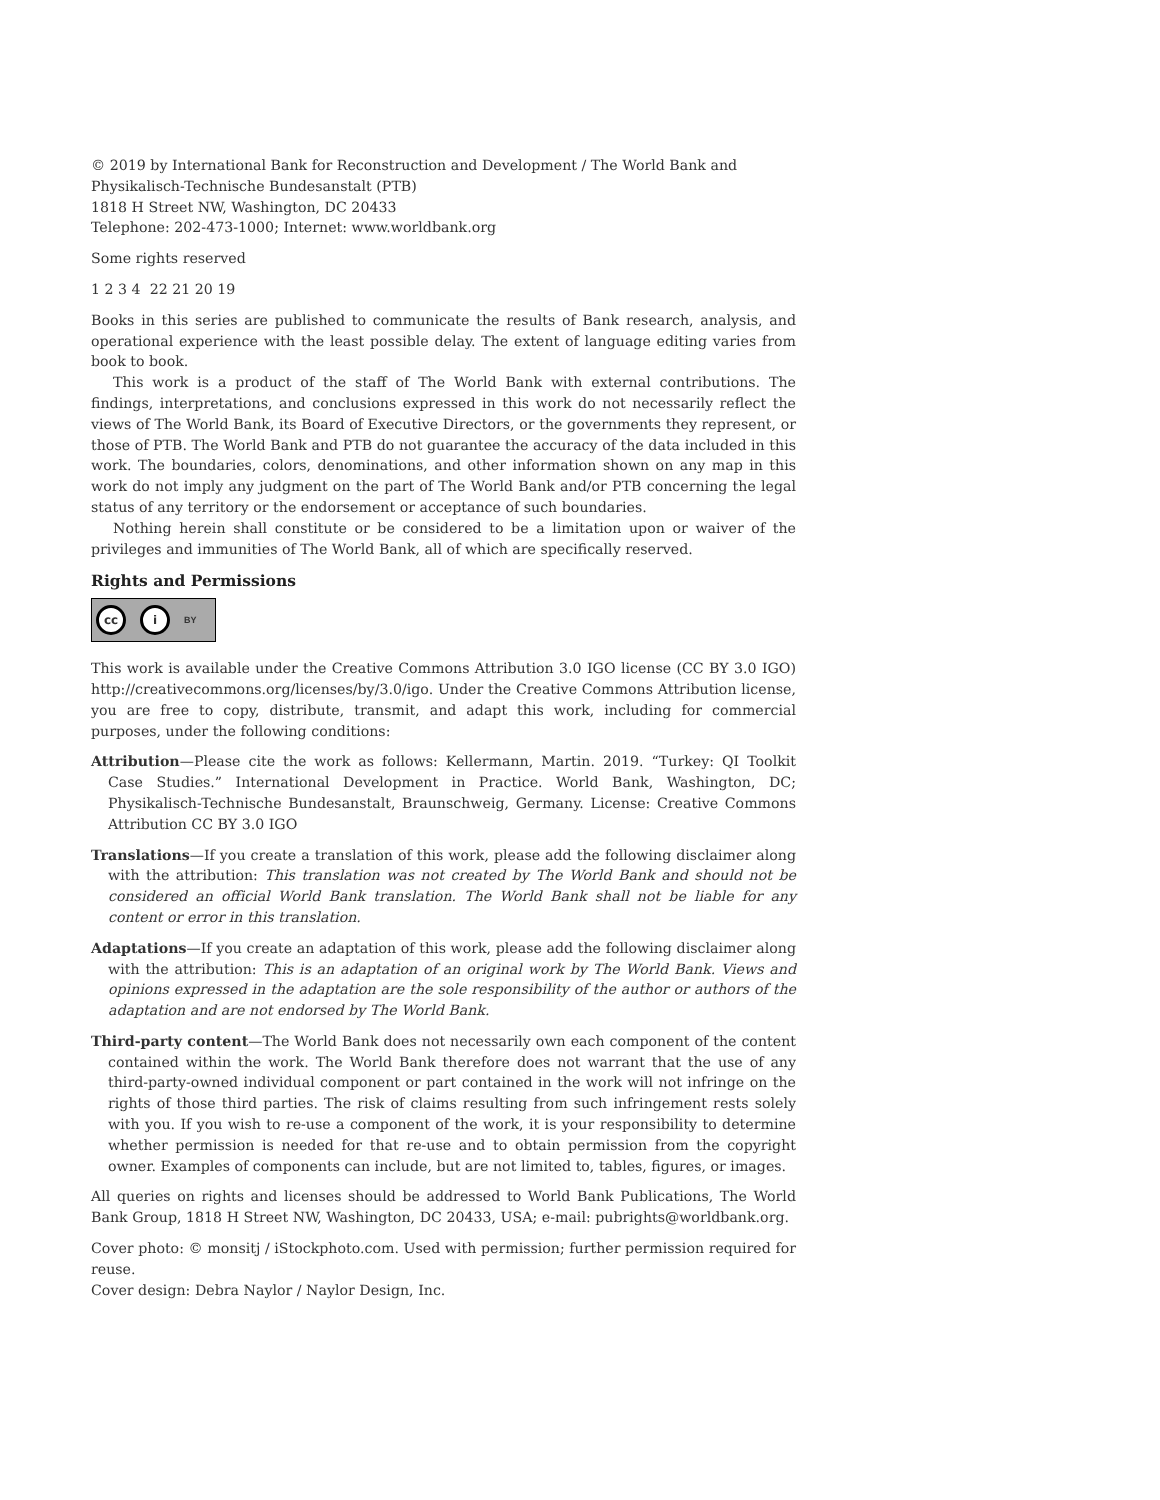© 2019 by International Bank for Reconstruction and Development / The World Bank and
Physikalisch-Technische Bundesanstalt (PTB)
1818 H Street NW, Washington, DC 20433
Telephone: 202-473-1000; Internet: www.worldbank.org
Some rights reserved
1 2 3 4 22 21 20 19
Books in this series are published to communicate the results of Bank research, analysis, and operational experience with the least possible delay. The extent of language editing varies from book to book.
This work is a product of the staff of The World Bank with external contributions. The findings, interpretations, and conclusions expressed in this work do not necessarily reflect the views of The World Bank, its Board of Executive Directors, or the governments they represent, or those of PTB. The World Bank and PTB do not guarantee the accuracy of the data included in this work. The boundaries, colors, denominations, and other information shown on any map in this work do not imply any judgment on the part of The World Bank and/or PTB concerning the legal status of any territory or the endorsement or acceptance of such boundaries.
Nothing herein shall constitute or be considered to be a limitation upon or waiver of the privileges and immunities of The World Bank, all of which are specifically reserved.
Rights and Permissions
cc i
BY
This work is available under the Creative Commons Attribution 3.0 IGO license (CC BY 3.0 IGO) http://creativecommons.org/licenses/by/3.0/igo. Under the Creative Commons Attribution license, you are free to copy, distribute, transmit, and adapt this work, including for commercial purposes, under the following conditions:
Attribution—Please cite the work as follows: Kellermann, Martin. 2019. “Turkey: QI Toolkit Case Studies.” International Development in Practice. World Bank, Washington, DC; Physikalisch-Technische Bundesanstalt, Braunschweig, Germany. License: Creative Commons Attribution CC BY 3.0 IGO
Translations—If you create a translation of this work, please add the following disclaimer along with the attribution: This translation was not created by The World Bank and should not be considered an official World Bank translation. The World Bank shall not be liable for any content or error in this translation.
Adaptations—If you create an adaptation of this work, please add the following disclaimer along with the attribution: This is an adaptation of an original work by The World Bank. Views and opinions expressed in the adaptation are the sole responsibility of the author or authors of the adaptation and are not endorsed by The World Bank.
Third-party content—The World Bank does not necessarily own each component of the content contained within the work. The World Bank therefore does not warrant that the use of any third-party-owned individual component or part contained in the work will not infringe on the rights of those third parties. The risk of claims resulting from such infringement rests solely with you. If you wish to re-use a component of the work, it is your responsibility to determine whether permission is needed for that re-use and to obtain permission from the copyright owner. Examples of components can include, but are not limited to, tables, figures, or images.
All queries on rights and licenses should be addressed to World Bank Publications, The World Bank Group, 1818 H Street NW, Washington, DC 20433, USA; e-mail: pubrights@worldbank.org.
Cover photo: © monsitj / iStockphoto.com. Used with permission; further permission required for reuse.
Cover design: Debra Naylor / Naylor Design, Inc.